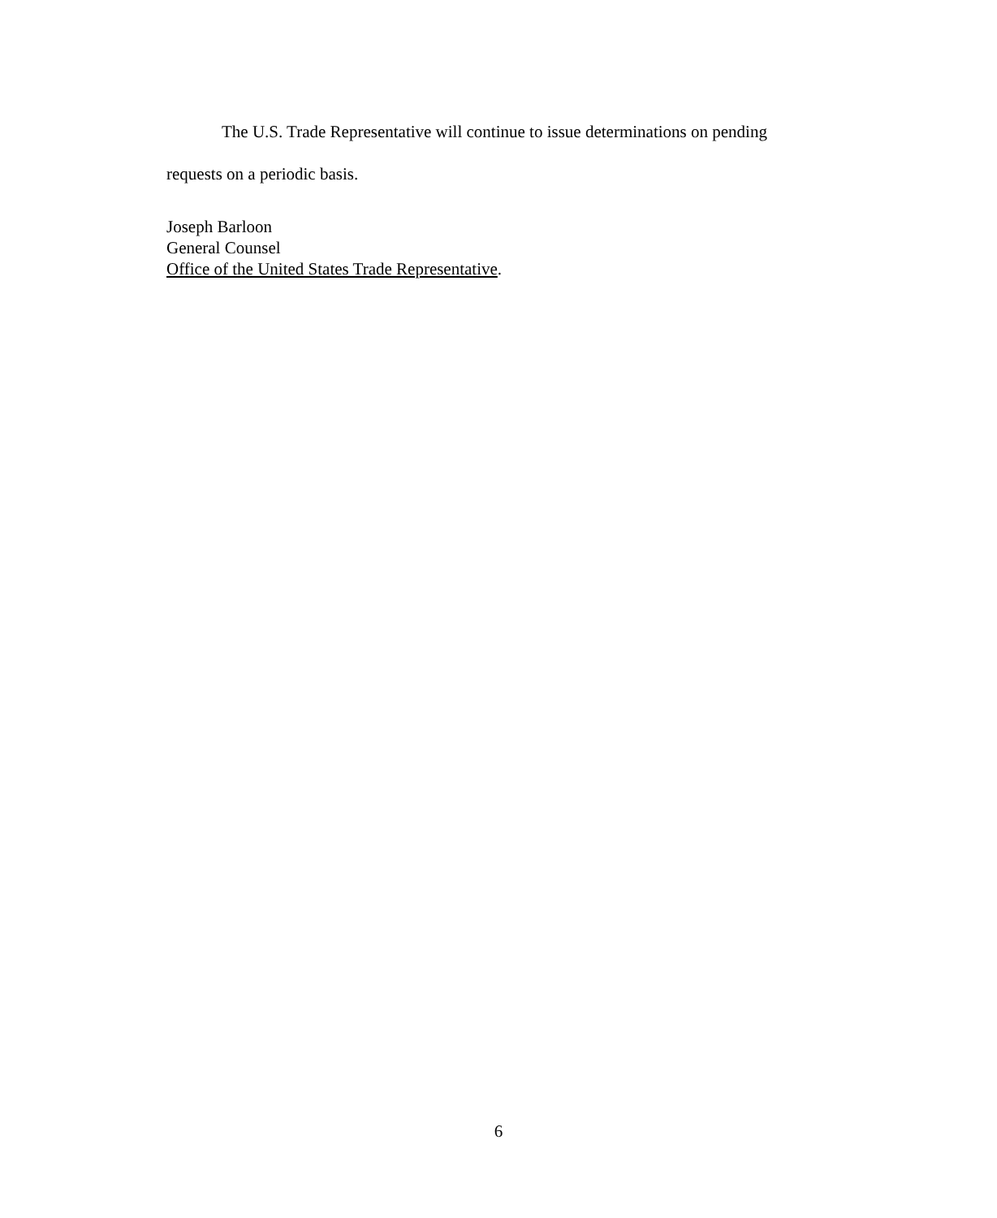The U.S. Trade Representative will continue to issue determinations on pending
requests on a periodic basis.
Joseph Barloon
General Counsel
Office of the United States Trade Representative.
6